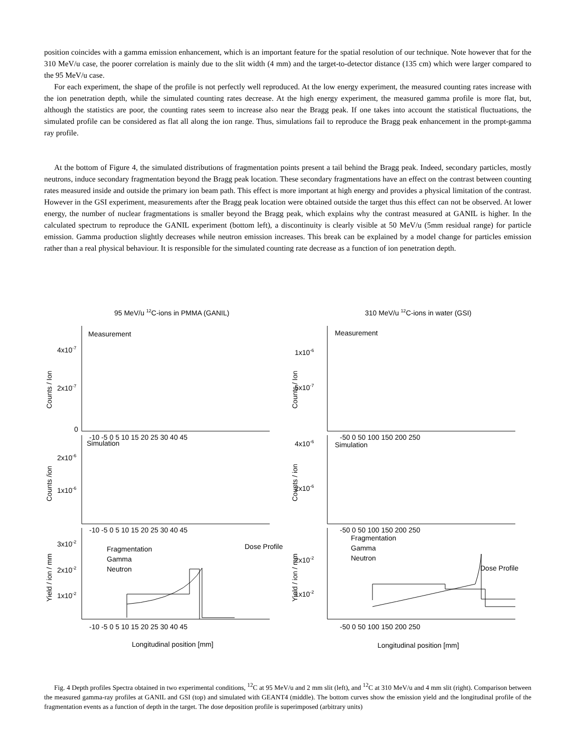position coincides with a gamma emission enhancement, which is an important feature for the spatial resolution of our technique. Note however that for the 310 MeV/u case, the poorer correlation is mainly due to the slit width (4 mm) and the target-to-detector distance (135 cm) which were larger compared to the 95 MeV/u case.
For each experiment, the shape of the profile is not perfectly well reproduced. At the low energy experiment, the measured counting rates increase with the ion penetration depth, while the simulated counting rates decrease. At the high energy experiment, the measured gamma profile is more flat, but, although the statistics are poor, the counting rates seem to increase also near the Bragg peak. If one takes into account the statistical fluctuations, the simulated profile can be considered as flat all along the ion range. Thus, simulations fail to reproduce the Bragg peak enhancement in the prompt-gamma ray profile.
At the bottom of Figure 4, the simulated distributions of fragmentation points present a tail behind the Bragg peak. Indeed, secondary particles, mostly neutrons, induce secondary fragmentation beyond the Bragg peak location. These secondary fragmentations have an effect on the contrast between counting rates measured inside and outside the primary ion beam path. This effect is more important at high energy and provides a physical limitation of the contrast. However in the GSI experiment, measurements after the Bragg peak location were obtained outside the target thus this effect can not be observed. At lower energy, the number of nuclear fragmentations is smaller beyond the Bragg peak, which explains why the contrast measured at GANIL is higher. In the calculated spectrum to reproduce the GANIL experiment (bottom left), a discontinuity is clearly visible at 50 MeV/u (5mm residual range) for particle emission. Gamma production slightly decreases while neutron emission increases. This break can be explained by a model change for particles emission rather than a real physical behaviour. It is responsible for the simulated counting rate decrease as a function of ion penetration depth.
95 MeV/u 12C-ions in PMMA (GANIL)
310 MeV/u 12C-ions in water (GSI)
Measurement
Simulation
Measurement
Simulation
Fragmentation
Gamma
Neutron
Dose Profile
Fragmentation
Gamma
Neutron
Dose Profile
4x10-7
2x10-7
0
-10 -5 0 5 10 15 20 25 30 40 45
2x10-6
1x10-6
-10 -5 0 5 10 15 20 25 30 40 45
3x10-2
2x10-2
1x10-2
-10 -5 0 5 10 15 20 25 30 40 45
1x10-6
5x10-7
4x10-6
2x10-6
2x10-2
1x10-2
-50 0 50 100 150 200 250
-50 0 50 100 150 200 250
-50 0 50 100 150 200 250
Longitudinal position [mm]
Longitudinal position [mm]
Counts / Ion
Counts /ion
Yield / ion / mm
Counts / Ion
Counts / ion
Yield / ion / mm
Fig. 4 Depth profiles Spectra obtained in two experimental conditions, <sup>12</sup>C at 95 MeV/u and 2 mm slit (left), and <sup>12</sup>C at 310 MeV/u and 4 mm slit (right). Comparison between the measured gamma-ray profiles at GANIL and GSI (top) and simulated with GEANT4 (middle). The bottom curves show the emission yield and the longitudinal profile of the fragmentation events as a function of depth in the target. The dose deposition profile is superimposed (arbitrary units)